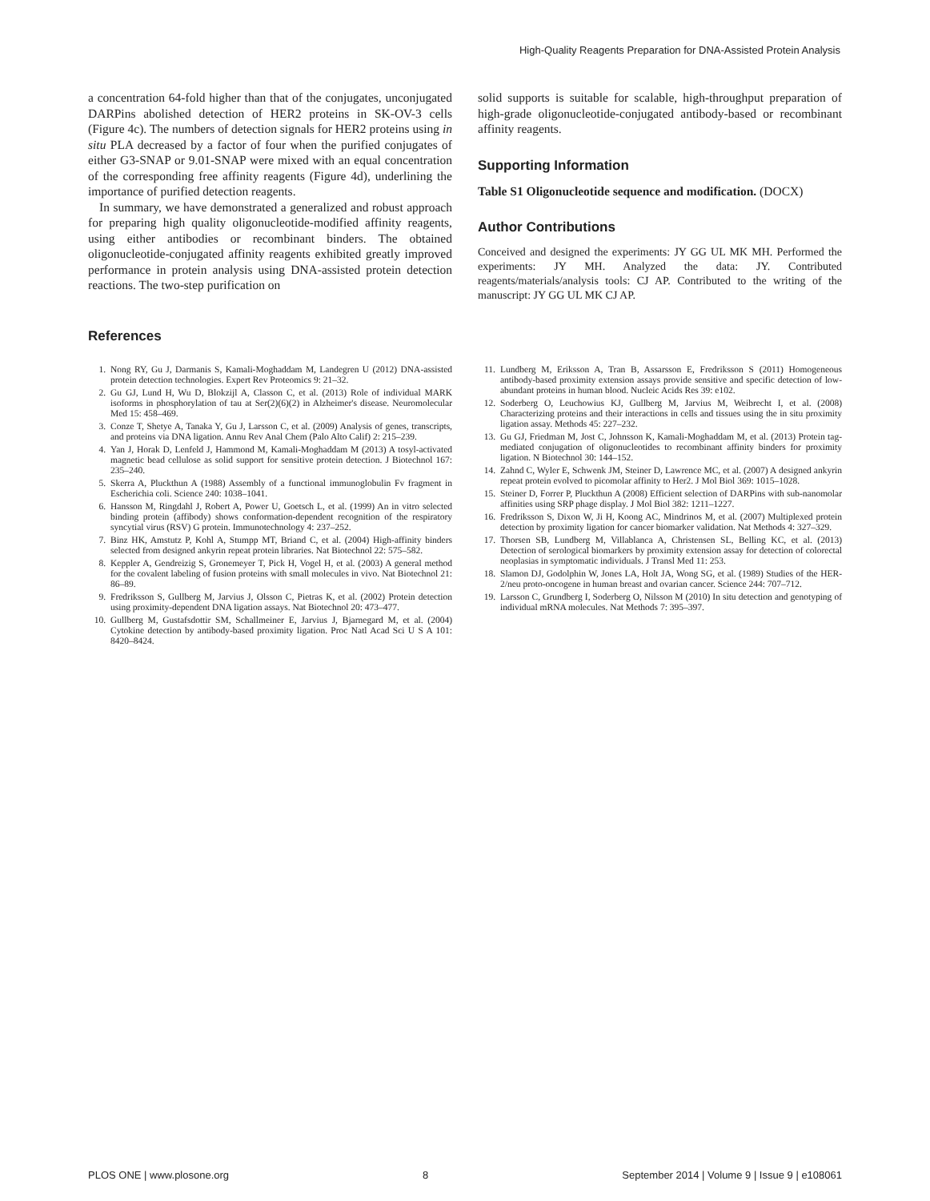High-Quality Reagents Preparation for DNA-Assisted Protein Analysis
a concentration 64-fold higher than that of the conjugates, unconjugated DARPins abolished detection of HER2 proteins in SK-OV-3 cells (Figure 4c). The numbers of detection signals for HER2 proteins using in situ PLA decreased by a factor of four when the purified conjugates of either G3-SNAP or 9.01-SNAP were mixed with an equal concentration of the corresponding free affinity reagents (Figure 4d), underlining the importance of purified detection reagents.
In summary, we have demonstrated a generalized and robust approach for preparing high quality oligonucleotide-modified affinity reagents, using either antibodies or recombinant binders. The obtained oligonucleotide-conjugated affinity reagents exhibited greatly improved performance in protein analysis using DNA-assisted protein detection reactions. The two-step purification on
solid supports is suitable for scalable, high-throughput preparation of high-grade oligonucleotide-conjugated antibody-based or recombinant affinity reagents.
Supporting Information
Table S1 Oligonucleotide sequence and modification. (DOCX)
Author Contributions
Conceived and designed the experiments: JY GG UL MK MH. Performed the experiments: JY MH. Analyzed the data: JY. Contributed reagents/materials/analysis tools: CJ AP. Contributed to the writing of the manuscript: JY GG UL MK CJ AP.
References
1. Nong RY, Gu J, Darmanis S, Kamali-Moghaddam M, Landegren U (2012) DNA-assisted protein detection technologies. Expert Rev Proteomics 9: 21–32.
2. Gu GJ, Lund H, Wu D, Blokzijl A, Classon C, et al. (2013) Role of individual MARK isoforms in phosphorylation of tau at Ser(2)(6)(2) in Alzheimer's disease. Neuromolecular Med 15: 458–469.
3. Conze T, Shetye A, Tanaka Y, Gu J, Larsson C, et al. (2009) Analysis of genes, transcripts, and proteins via DNA ligation. Annu Rev Anal Chem (Palo Alto Calif) 2: 215–239.
4. Yan J, Horak D, Lenfeld J, Hammond M, Kamali-Moghaddam M (2013) A tosyl-activated magnetic bead cellulose as solid support for sensitive protein detection. J Biotechnol 167: 235–240.
5. Skerra A, Pluckthun A (1988) Assembly of a functional immunoglobulin Fv fragment in Escherichia coli. Science 240: 1038–1041.
6. Hansson M, Ringdahl J, Robert A, Power U, Goetsch L, et al. (1999) An in vitro selected binding protein (affibody) shows conformation-dependent recognition of the respiratory syncytial virus (RSV) G protein. Immunotechnology 4: 237–252.
7. Binz HK, Amstutz P, Kohl A, Stumpp MT, Briand C, et al. (2004) High-affinity binders selected from designed ankyrin repeat protein libraries. Nat Biotechnol 22: 575–582.
8. Keppler A, Gendreizig S, Gronemeyer T, Pick H, Vogel H, et al. (2003) A general method for the covalent labeling of fusion proteins with small molecules in vivo. Nat Biotechnol 21: 86–89.
9. Fredriksson S, Gullberg M, Jarvius J, Olsson C, Pietras K, et al. (2002) Protein detection using proximity-dependent DNA ligation assays. Nat Biotechnol 20: 473–477.
10. Gullberg M, Gustafsdottir SM, Schallmeiner E, Jarvius J, Bjarnegard M, et al. (2004) Cytokine detection by antibody-based proximity ligation. Proc Natl Acad Sci U S A 101: 8420–8424.
11. Lundberg M, Eriksson A, Tran B, Assarsson E, Fredriksson S (2011) Homogeneous antibody-based proximity extension assays provide sensitive and specific detection of low-abundant proteins in human blood. Nucleic Acids Res 39: e102.
12. Soderberg O, Leuchowius KJ, Gullberg M, Jarvius M, Weibrecht I, et al. (2008) Characterizing proteins and their interactions in cells and tissues using the in situ proximity ligation assay. Methods 45: 227–232.
13. Gu GJ, Friedman M, Jost C, Johnsson K, Kamali-Moghaddam M, et al. (2013) Protein tag-mediated conjugation of oligonucleotides to recombinant affinity binders for proximity ligation. N Biotechnol 30: 144–152.
14. Zahnd C, Wyler E, Schwenk JM, Steiner D, Lawrence MC, et al. (2007) A designed ankyrin repeat protein evolved to picomolar affinity to Her2. J Mol Biol 369: 1015–1028.
15. Steiner D, Forrer P, Pluckthun A (2008) Efficient selection of DARPins with sub-nanomolar affinities using SRP phage display. J Mol Biol 382: 1211–1227.
16. Fredriksson S, Dixon W, Ji H, Koong AC, Mindrinos M, et al. (2007) Multiplexed protein detection by proximity ligation for cancer biomarker validation. Nat Methods 4: 327–329.
17. Thorsen SB, Lundberg M, Villablanca A, Christensen SL, Belling KC, et al. (2013) Detection of serological biomarkers by proximity extension assay for detection of colorectal neoplasias in symptomatic individuals. J Transl Med 11: 253.
18. Slamon DJ, Godolphin W, Jones LA, Holt JA, Wong SG, et al. (1989) Studies of the HER-2/neu proto-oncogene in human breast and ovarian cancer. Science 244: 707–712.
19. Larsson C, Grundberg I, Soderberg O, Nilsson M (2010) In situ detection and genotyping of individual mRNA molecules. Nat Methods 7: 395–397.
PLOS ONE | www.plosone.org 8 September 2014 | Volume 9 | Issue 9 | e108061